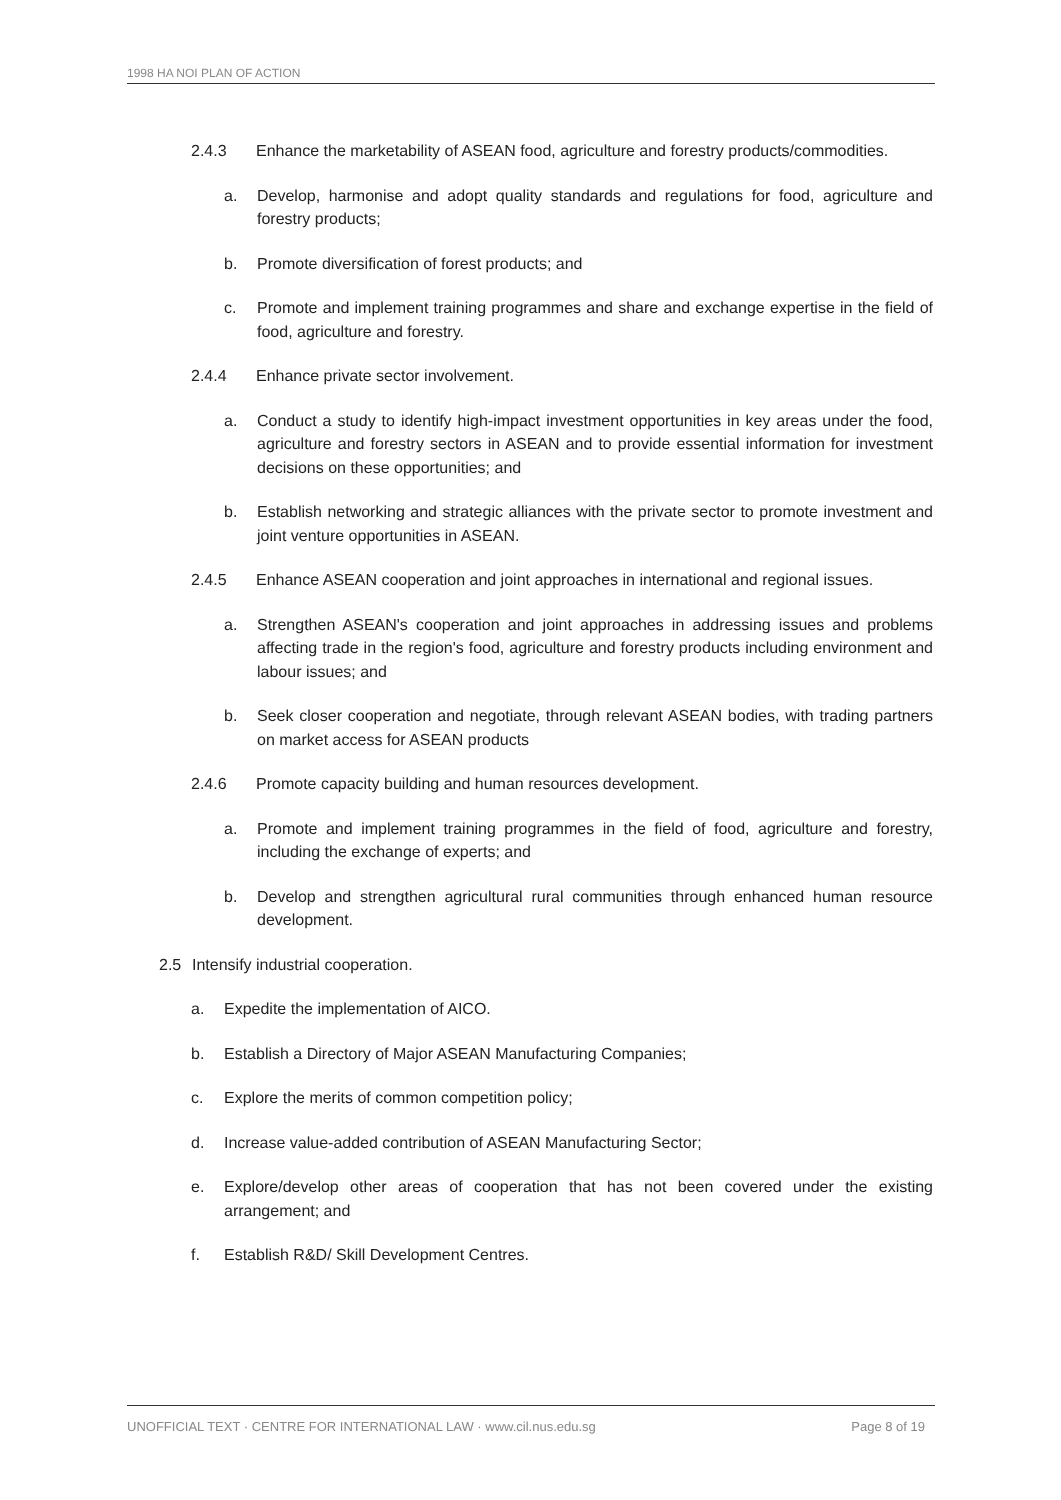1998 HA NOI PLAN OF ACTION
2.4.3 Enhance the marketability of ASEAN food, agriculture and forestry products/commodities.
a. Develop, harmonise and adopt quality standards and regulations for food, agriculture and forestry products;
b. Promote diversification of forest products; and
c. Promote and implement training programmes and share and exchange expertise in the field of food, agriculture and forestry.
2.4.4 Enhance private sector involvement.
a. Conduct a study to identify high-impact investment opportunities in key areas under the food, agriculture and forestry sectors in ASEAN and to provide essential information for investment decisions on these opportunities; and
b. Establish networking and strategic alliances with the private sector to promote investment and joint venture opportunities in ASEAN.
2.4.5 Enhance ASEAN cooperation and joint approaches in international and regional issues.
a. Strengthen ASEAN's cooperation and joint approaches in addressing issues and problems affecting trade in the region's food, agriculture and forestry products including environment and labour issues; and
b. Seek closer cooperation and negotiate, through relevant ASEAN bodies, with trading partners on market access for ASEAN products
2.4.6 Promote capacity building and human resources development.
a. Promote and implement training programmes in the field of food, agriculture and forestry, including the exchange of experts; and
b. Develop and strengthen agricultural rural communities through enhanced human resource development.
2.5 Intensify industrial cooperation.
a. Expedite the implementation of AICO.
b. Establish a Directory of Major ASEAN Manufacturing Companies;
c. Explore the merits of common competition policy;
d. Increase value-added contribution of ASEAN Manufacturing Sector;
e. Explore/develop other areas of cooperation that has not been covered under the existing arrangement; and
f. Establish R&D/ Skill Development Centres.
UNOFFICIAL TEXT · CENTRE FOR INTERNATIONAL LAW · www.cil.nus.edu.sg Page 8 of 19